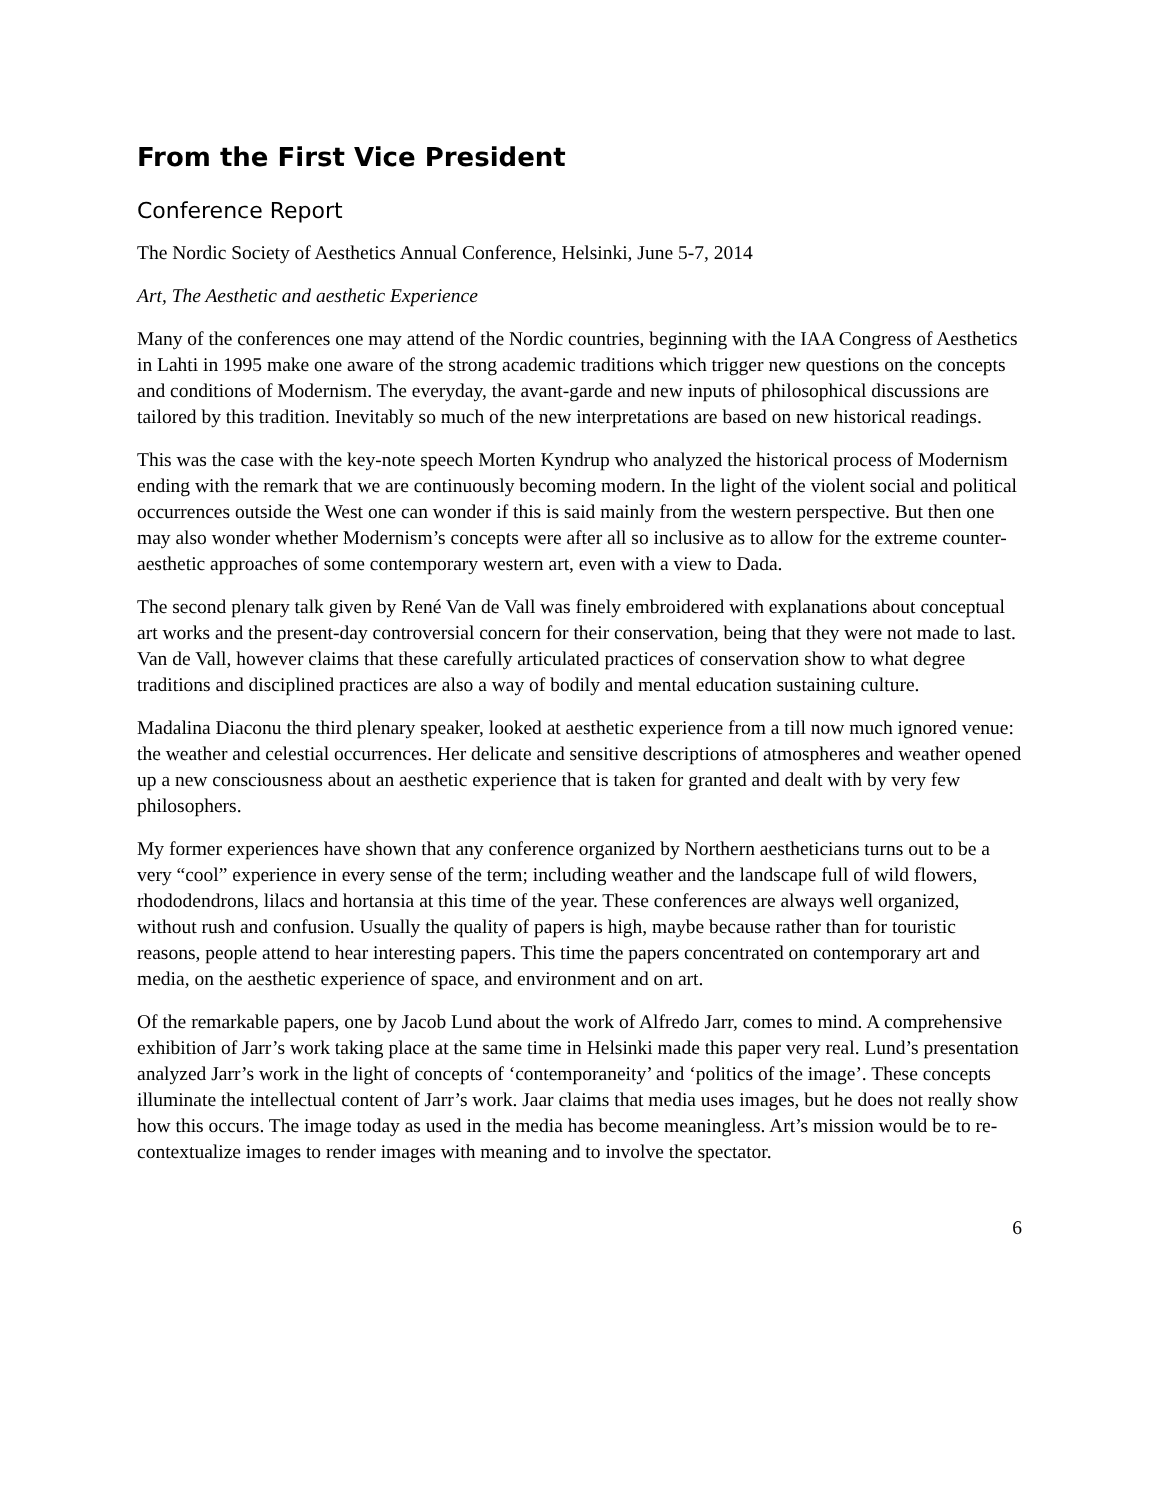From the First Vice President
Conference Report
The Nordic Society of Aesthetics Annual Conference, Helsinki, June 5-7, 2014
Art, The Aesthetic and aesthetic Experience
Many of the conferences one may attend of the Nordic countries, beginning with the IAA Congress of Aesthetics in Lahti in 1995 make one aware of the strong academic traditions which trigger new questions on the concepts and conditions of Modernism. The everyday, the avant-garde and new inputs of philosophical discussions are tailored by this tradition. Inevitably so much of the new interpretations are based on new historical readings.
This was the case with the key-note speech Morten Kyndrup who analyzed the historical process of Modernism ending with the remark that we are continuously becoming modern. In the light of the violent social and political occurrences outside the West one can wonder if this is said mainly from the western perspective. But then one may also wonder whether Modernism’s concepts were after all so inclusive as to allow for the extreme counter-aesthetic approaches of some contemporary western art, even with a view to Dada.
The second plenary talk given by René Van de Vall was finely embroidered with explanations about conceptual art works and the present-day controversial concern for their conservation, being that they were not made to last. Van de Vall, however claims that these carefully articulated practices of conservation show to what degree traditions and disciplined practices are also a way of bodily and mental education sustaining culture.
Madalina Diaconu the third plenary speaker, looked at aesthetic experience from a till now much ignored venue: the weather and celestial occurrences. Her delicate and sensitive descriptions of atmospheres and weather opened up a new consciousness about an aesthetic experience that is taken for granted and dealt with by very few philosophers.
My former experiences have shown that any conference organized by Northern aestheticians turns out to be a very “cool” experience in every sense of the term; including weather and the landscape full of wild flowers, rhododendrons, lilacs and hortansia at this time of the year. These conferences are always well organized, without rush and confusion. Usually the quality of papers is high, maybe because rather than for touristic reasons, people attend to hear interesting papers. This time the papers concentrated on contemporary art and media, on the aesthetic experience of space, and environment and on art.
Of the remarkable papers, one by Jacob Lund about the work of Alfredo Jarr, comes to mind. A comprehensive exhibition of Jarr’s work taking place at the same time in Helsinki made this paper very real. Lund’s presentation analyzed Jarr’s work in the light of concepts of ‘contemporaneity’ and ‘politics of the image’. These concepts illuminate the intellectual content of Jarr’s work. Jaar claims that media uses images, but he does not really show how this occurs. The image today as used in the media has become meaningless. Art’s mission would be to re-contextualize images to render images with meaning and to involve the spectator.
6